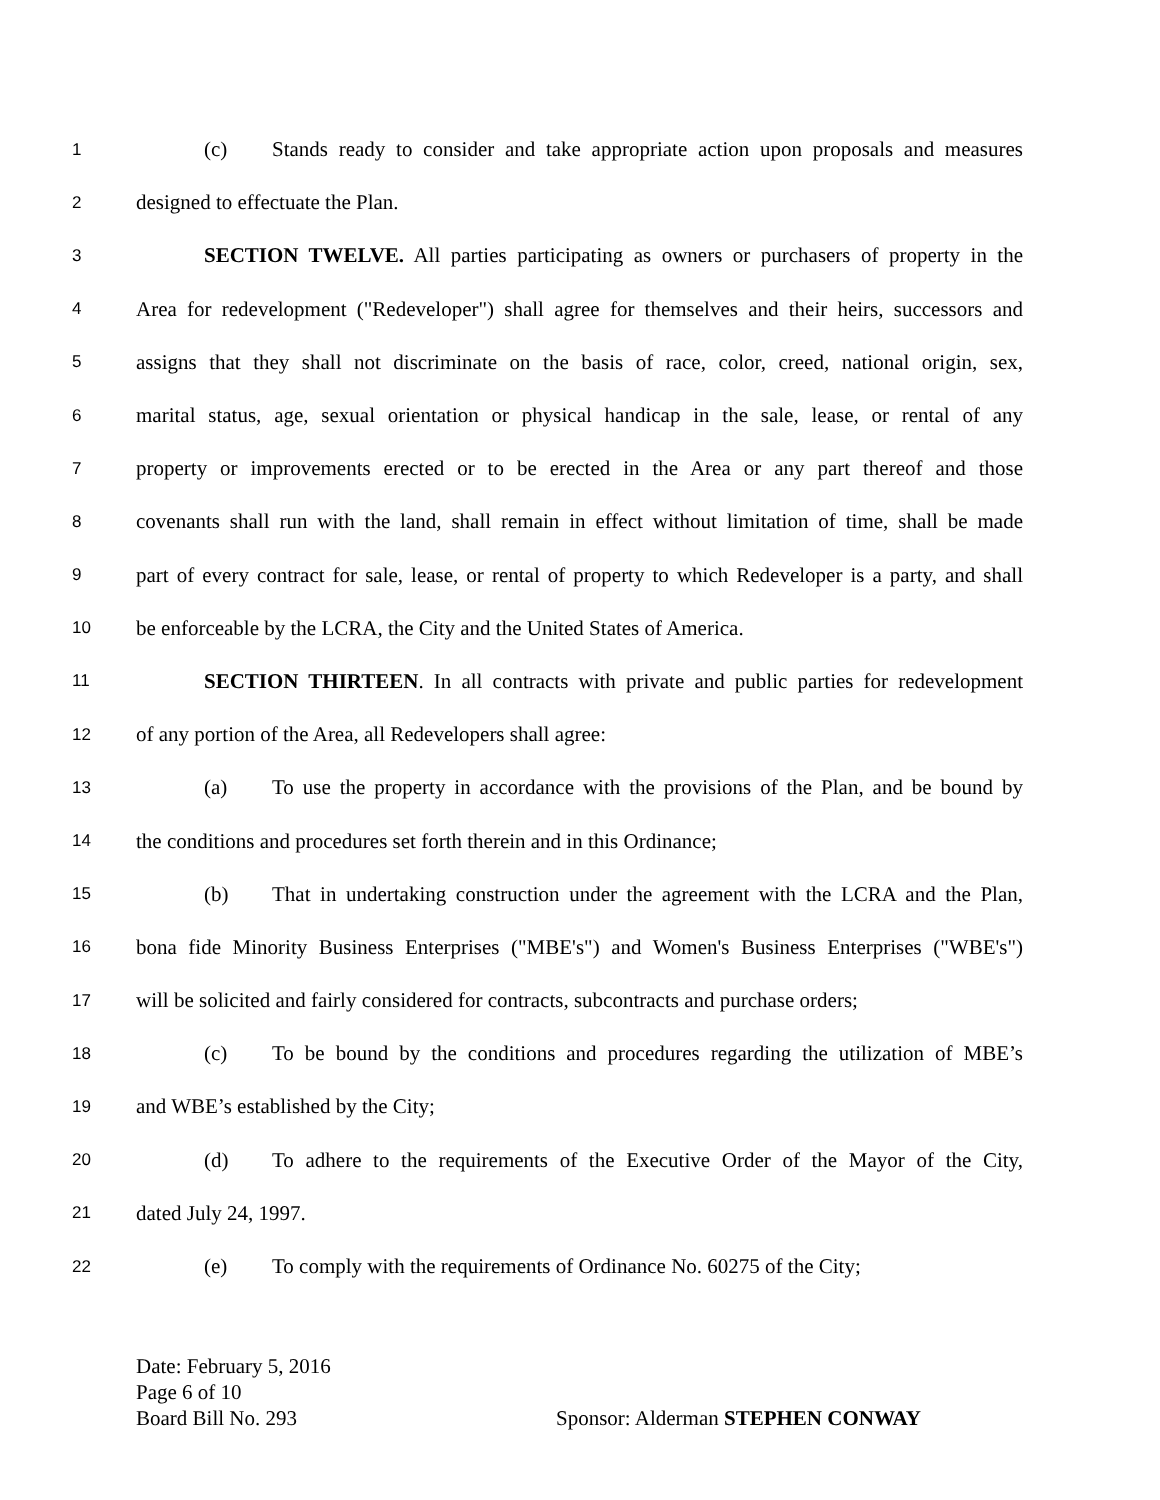1 (c) Stands ready to consider and take appropriate action upon proposals and measures
2 designed to effectuate the Plan.
3 SECTION TWELVE. All parties participating as owners or purchasers of property in the
4 Area for redevelopment ("Redeveloper") shall agree for themselves and their heirs, successors and
5 assigns that they shall not discriminate on the basis of race, color, creed, national origin, sex,
6 marital status, age, sexual orientation or physical handicap in the sale, lease, or rental of any
7 property or improvements erected or to be erected in the Area or any part thereof and those
8 covenants shall run with the land, shall remain in effect without limitation of time, shall be made
9 part of every contract for sale, lease, or rental of property to which Redeveloper is a party, and shall
10 be enforceable by the LCRA, the City and the United States of America.
11 SECTION THIRTEEN. In all contracts with private and public parties for redevelopment
12 of any portion of the Area, all Redevelopers shall agree:
13 (a) To use the property in accordance with the provisions of the Plan, and be bound by
14 the conditions and procedures set forth therein and in this Ordinance;
15 (b) That in undertaking construction under the agreement with the LCRA and the Plan,
16 bona fide Minority Business Enterprises ("MBE's") and Women's Business Enterprises ("WBE's")
17 will be solicited and fairly considered for contracts, subcontracts and purchase orders;
18 (c) To be bound by the conditions and procedures regarding the utilization of MBE’s
19 and WBE’s established by the City;
20 (d) To adhere to the requirements of the Executive Order of the Mayor of the City,
21 dated July 24, 1997.
22 (e) To comply with the requirements of Ordinance No. 60275 of the City;
Date: February 5, 2016
Page 6 of 10
Board Bill No. 293 Sponsor: Alderman STEPHEN CONWAY